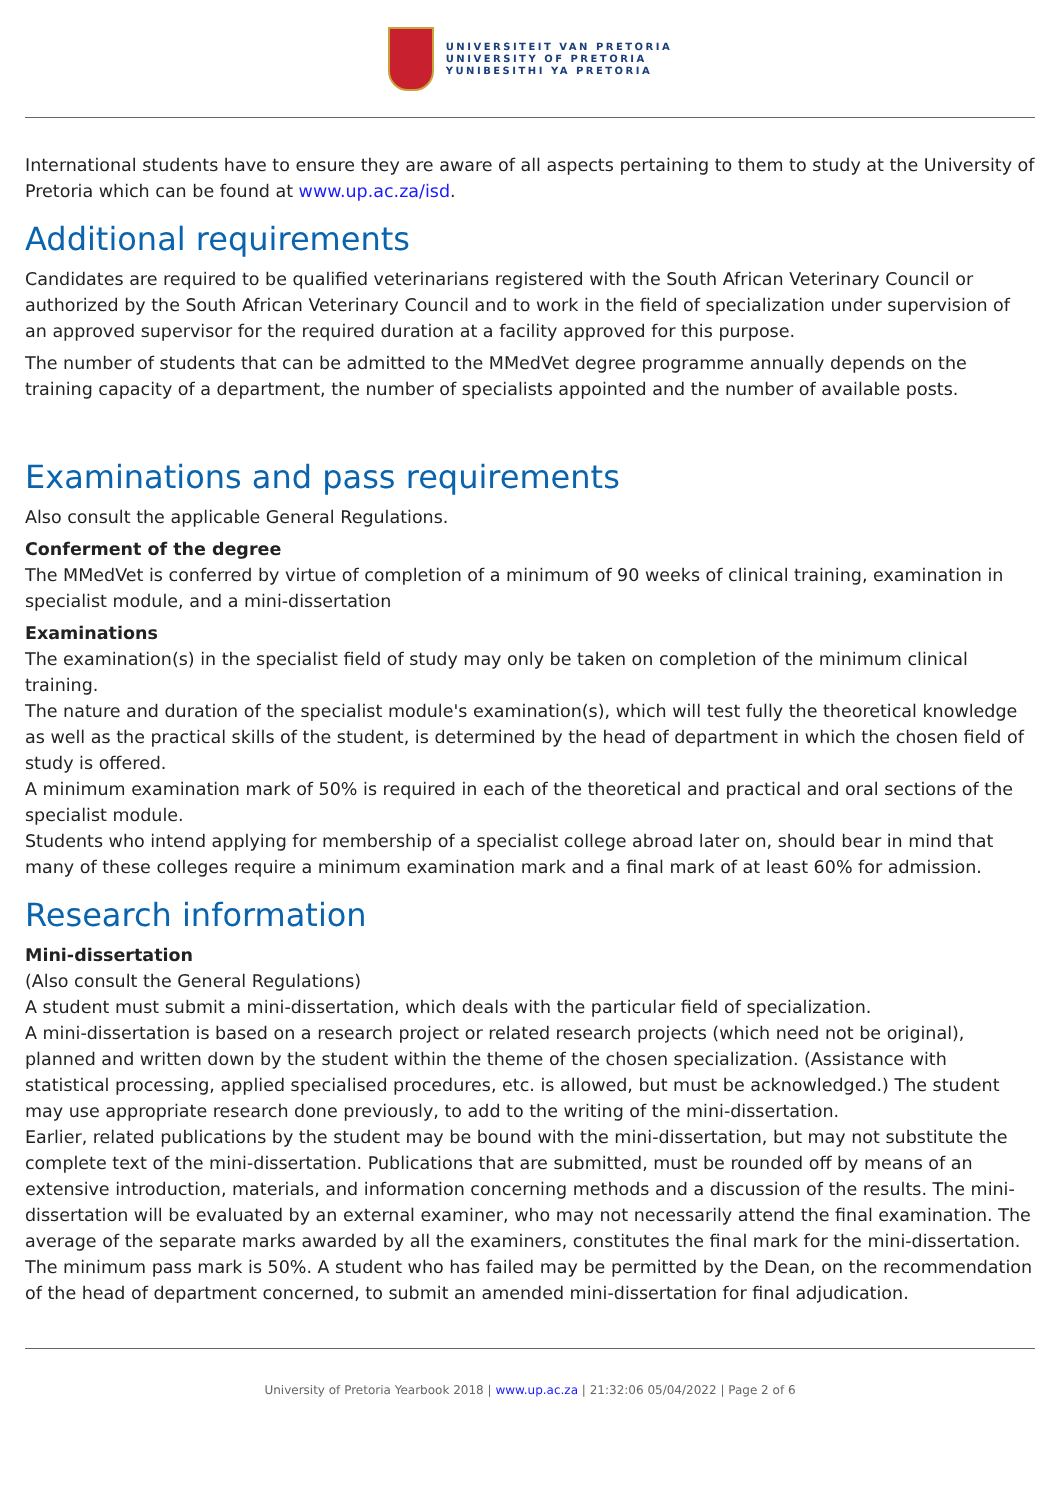UNIVERSITEIT VAN PRETORIA
UNIVERSITY OF PRETORIA
YUNIBESITHI YA PRETORIA
International students have to ensure they are aware of all aspects pertaining to them to study at the University of Pretoria which can be found at www.up.ac.za/isd.
Additional requirements
Candidates are required to be qualified veterinarians registered with the South African Veterinary Council or authorized by the South African Veterinary Council and to work in the field of specialization under supervision of an approved supervisor for the required duration at a facility approved for this purpose.
The number of students that can be admitted to the MMedVet degree programme annually depends on the training capacity of a department, the number of specialists appointed and the number of available posts.
Examinations and pass requirements
Also consult the applicable General Regulations.
Conferment of the degree
The MMedVet is conferred by virtue of completion of a minimum of 90 weeks of clinical training, examination in specialist module, and a mini-dissertation
Examinations
The examination(s) in the specialist field of study may only be taken on completion of the minimum clinical training.
The nature and duration of the specialist module's examination(s), which will test fully the theoretical knowledge as well as the practical skills of the student, is determined by the head of department in which the chosen field of study is offered.
A minimum examination mark of 50% is required in each of the theoretical and practical and oral sections of the specialist module.
Students who intend applying for membership of a specialist college abroad later on, should bear in mind that many of these colleges require a minimum examination mark and a final mark of at least 60% for admission.
Research information
Mini-dissertation
(Also consult the General Regulations)
A student must submit a mini-dissertation, which deals with the particular field of specialization.
A mini-dissertation is based on a research project or related research projects (which need not be original), planned and written down by the student within the theme of the chosen specialization. (Assistance with statistical processing, applied specialised procedures, etc. is allowed, but must be acknowledged.) The student may use appropriate research done previously, to add to the writing of the mini-dissertation.
Earlier, related publications by the student may be bound with the mini-dissertation, but may not substitute the complete text of the mini-dissertation. Publications that are submitted, must be rounded off by means of an extensive introduction, materials, and information concerning methods and a discussion of the results. The mini-dissertation will be evaluated by an external examiner, who may not necessarily attend the final examination. The average of the separate marks awarded by all the examiners, constitutes the final mark for the mini-dissertation. The minimum pass mark is 50%. A student who has failed may be permitted by the Dean, on the recommendation of the head of department concerned, to submit an amended mini-dissertation for final adjudication.
University of Pretoria Yearbook 2018 | www.up.ac.za | 21:32:06 05/04/2022 | Page 2 of 6